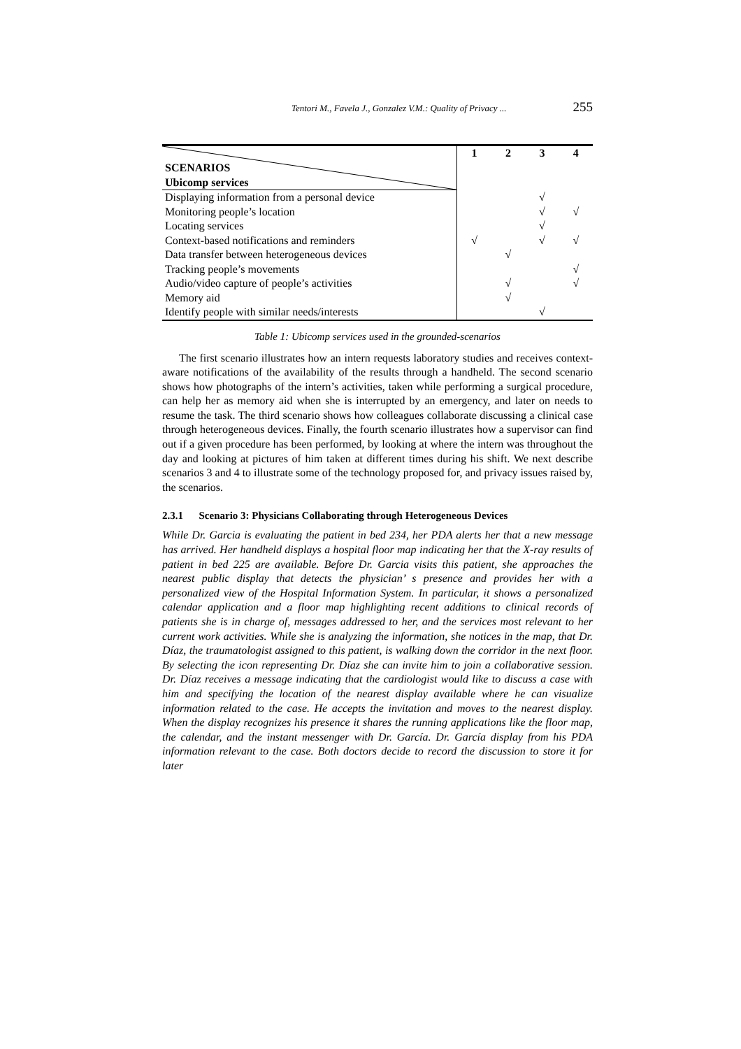Tentori M., Favela J., Gonzalez V.M.: Quality of Privacy ... 255
| SCENARIOS Ubicomp services | 1 | 2 | 3 | 4 |
| --- | --- | --- | --- | --- |
| Displaying information from a personal device | | | √ | |
| Monitoring people’s location | | | √ | √ |
| Locating services | | | √ | |
| Context-based notifications and reminders | √ | | √ | √ |
| Data transfer between heterogeneous devices | | √ | | |
| Tracking people’s movements | | | | √ |
| Audio/video capture of people’s activities | | √ | | √ |
| Memory aid | | √ | | |
| Identify people with similar needs/interests | | | √ | |
Table 1: Ubicomp services used in the grounded-scenarios
The first scenario illustrates how an intern requests laboratory studies and receives context-aware notifications of the availability of the results through a handheld. The second scenario shows how photographs of the intern’s activities, taken while performing a surgical procedure, can help her as memory aid when she is interrupted by an emergency, and later on needs to resume the task. The third scenario shows how colleagues collaborate discussing a clinical case through heterogeneous devices. Finally, the fourth scenario illustrates how a supervisor can find out if a given procedure has been performed, by looking at where the intern was throughout the day and looking at pictures of him taken at different times during his shift. We next describe scenarios 3 and 4 to illustrate some of the technology proposed for, and privacy issues raised by, the scenarios.
2.3.1 Scenario 3: Physicians Collaborating through Heterogeneous Devices
While Dr. Garcia is evaluating the patient in bed 234, her PDA alerts her that a new message has arrived. Her handheld displays a hospital floor map indicating her that the X-ray results of patient in bed 225 are available. Before Dr. Garcia visits this patient, she approaches the nearest public display that detects the physician’ s presence and provides her with a personalized view of the Hospital Information System. In particular, it shows a personalized calendar application and a floor map highlighting recent additions to clinical records of patients she is in charge of, messages addressed to her, and the services most relevant to her current work activities. While she is analyzing the information, she notices in the map, that Dr. Díaz, the traumatologist assigned to this patient, is walking down the corridor in the next floor. By selecting the icon representing Dr. Díaz she can invite him to join a collaborative session. Dr. Díaz receives a message indicating that the cardiologist would like to discuss a case with him and specifying the location of the nearest display available where he can visualize information related to the case. He accepts the invitation and moves to the nearest display. When the display recognizes his presence it shares the running applications like the floor map, the calendar, and the instant messenger with Dr. García. Dr. García display from his PDA information relevant to the case. Both doctors decide to record the discussion to store it for later